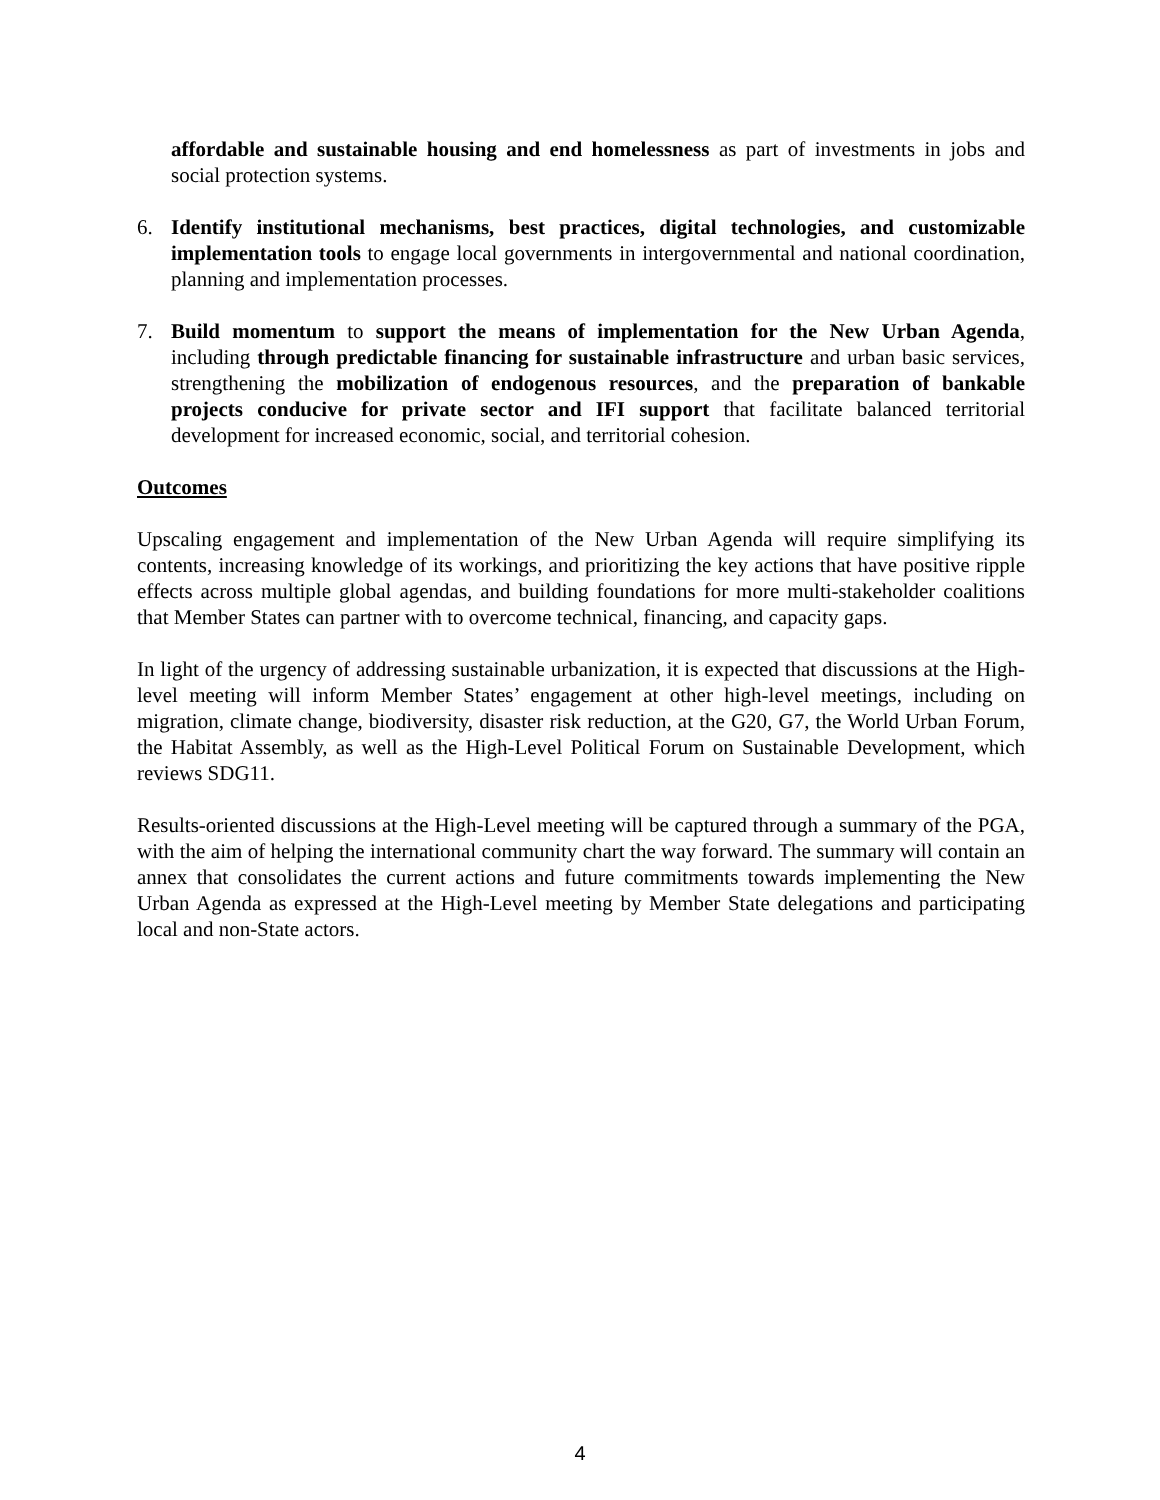affordable and sustainable housing and end homelessness as part of investments in jobs and social protection systems.
6. Identify institutional mechanisms, best practices, digital technologies, and customizable implementation tools to engage local governments in intergovernmental and national coordination, planning and implementation processes.
7. Build momentum to support the means of implementation for the New Urban Agenda, including through predictable financing for sustainable infrastructure and urban basic services, strengthening the mobilization of endogenous resources, and the preparation of bankable projects conducive for private sector and IFI support that facilitate balanced territorial development for increased economic, social, and territorial cohesion.
Outcomes
Upscaling engagement and implementation of the New Urban Agenda will require simplifying its contents, increasing knowledge of its workings, and prioritizing the key actions that have positive ripple effects across multiple global agendas, and building foundations for more multi-stakeholder coalitions that Member States can partner with to overcome technical, financing, and capacity gaps.
In light of the urgency of addressing sustainable urbanization, it is expected that discussions at the High-level meeting will inform Member States’ engagement at other high-level meetings, including on migration, climate change, biodiversity, disaster risk reduction, at the G20, G7, the World Urban Forum, the Habitat Assembly, as well as the High-Level Political Forum on Sustainable Development, which reviews SDG11.
Results-oriented discussions at the High-Level meeting will be captured through a summary of the PGA, with the aim of helping the international community chart the way forward. The summary will contain an annex that consolidates the current actions and future commitments towards implementing the New Urban Agenda as expressed at the High-Level meeting by Member State delegations and participating local and non-State actors.
4